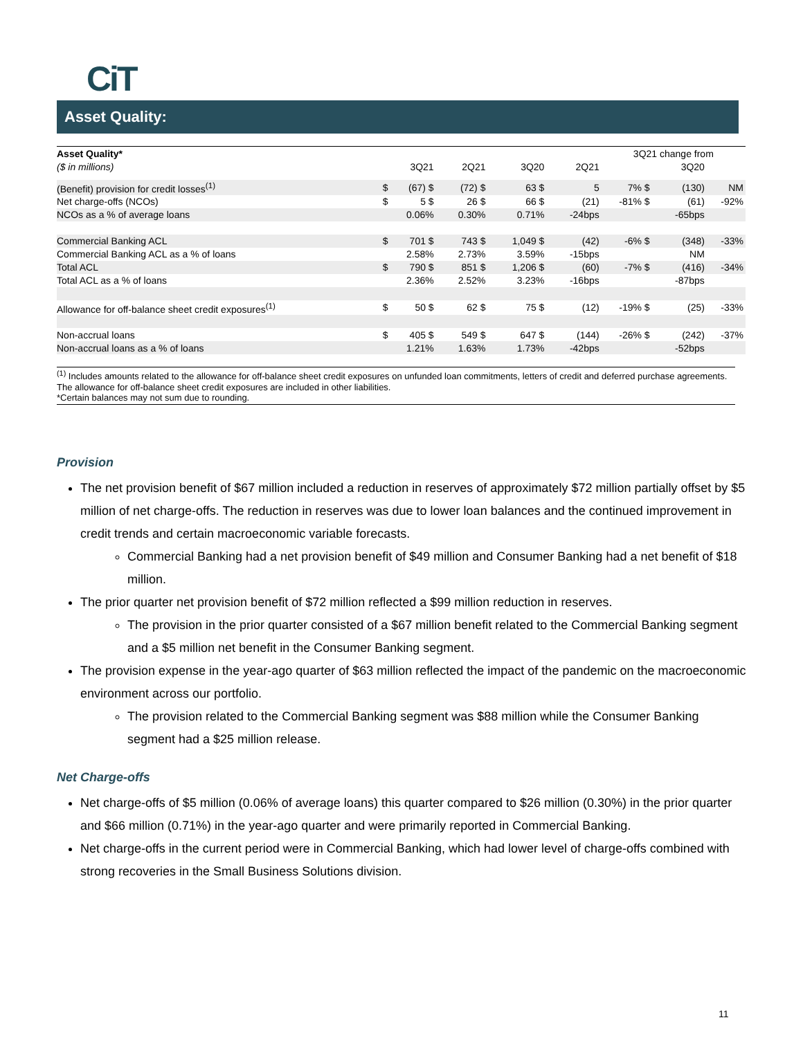CiT
Asset Quality:
| Asset Quality* | | | | | | | | | 3Q21 change from | | | |
| --- | --- | --- | --- | --- | --- | --- | --- | --- | --- | --- | --- | --- |
| ($ in millions) | | 3Q21 | | 2Q21 | | 3Q20 | | 2Q21 | | | 3Q20 | |
| (Benefit) provision for credit losses<sup>(1)</sup> | $ | (67) $ | | (72) $ | | 63 $ | | 5 | 7% $ | | (130) | NM |
| Net charge-offs (NCOs) | $ | 5 $ | | 26 $ | | 66 $ | | (21) | -81% $ | | (61) | -92% |
| NCOs as a % of average loans | | 0.06% | | 0.30% | | 0.71% | | -24bps | | | -65bps | |
| Commercial Banking ACL | $ | 701 $ | | 743 $ | | 1,049 $ | | (42) | -6% $ | | (348) | -33% |
| Commercial Banking ACL as a % of loans | | 2.58% | | 2.73% | | 3.59% | | -15bps | | | NM | |
| Total ACL | $ | 790 $ | | 851 $ | | 1,206 $ | | (60) | -7% $ | | (416) | -34% |
| Total ACL as a % of loans | | 2.36% | | 2.52% | | 3.23% | | -16bps | | | -87bps | |
| Allowance for off-balance sheet credit exposures<sup>(1)</sup> | $ | 50 $ | | 62 $ | | 75 $ | | (12) | -19% $ | | (25) | -33% |
| Non-accrual loans | $ | 405 $ | | 549 $ | | 647 $ | | (144) | -26% $ | | (242) | -37% |
| Non-accrual loans as a % of loans | | 1.21% | | 1.63% | | 1.73% | | -42bps | | | -52bps | |
<sup>(1)</sup> Includes amounts related to the allowance for off-balance sheet credit exposures on unfunded loan commitments, letters of credit and deferred purchase agreements. The allowance for off-balance sheet credit exposures are included in other liabilities.
*Certain balances may not sum due to rounding.
Provision
The net provision benefit of $67 million included a reduction in reserves of approximately $72 million partially offset by $5 million of net charge-offs. The reduction in reserves was due to lower loan balances and the continued improvement in credit trends and certain macroeconomic variable forecasts.
Commercial Banking had a net provision benefit of $49 million and Consumer Banking had a net benefit of $18 million.
The prior quarter net provision benefit of $72 million reflected a $99 million reduction in reserves.
The provision in the prior quarter consisted of a $67 million benefit related to the Commercial Banking segment and a $5 million net benefit in the Consumer Banking segment.
The provision expense in the year-ago quarter of $63 million reflected the impact of the pandemic on the macroeconomic environment across our portfolio.
The provision related to the Commercial Banking segment was $88 million while the Consumer Banking segment had a $25 million release.
Net Charge-offs
Net charge-offs of $5 million (0.06% of average loans) this quarter compared to $26 million (0.30%) in the prior quarter and $66 million (0.71%) in the year-ago quarter and were primarily reported in Commercial Banking.
Net charge-offs in the current period were in Commercial Banking, which had lower level of charge-offs combined with strong recoveries in the Small Business Solutions division.
11